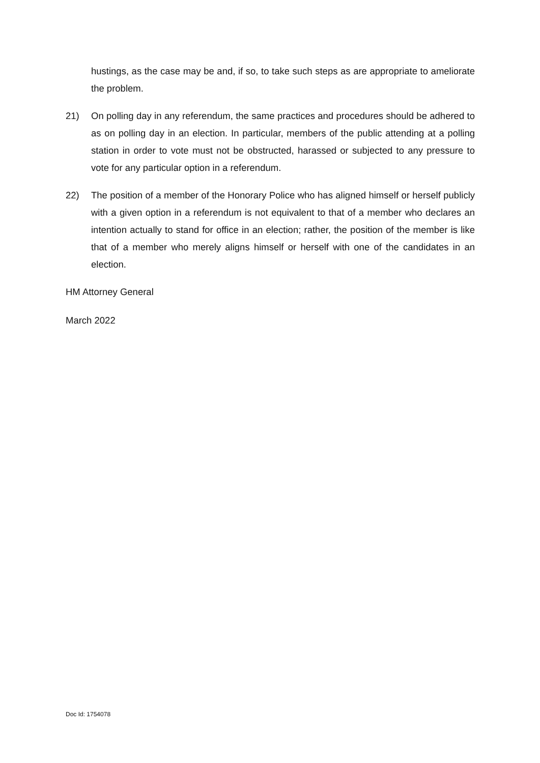hustings, as the case may be and, if so, to take such steps as are appropriate to ameliorate the problem.
21) On polling day in any referendum, the same practices and procedures should be adhered to as on polling day in an election. In particular, members of the public attending at a polling station in order to vote must not be obstructed, harassed or subjected to any pressure to vote for any particular option in a referendum.
22) The position of a member of the Honorary Police who has aligned himself or herself publicly with a given option in a referendum is not equivalent to that of a member who declares an intention actually to stand for office in an election; rather, the position of the member is like that of a member who merely aligns himself or herself with one of the candidates in an election.
HM Attorney General
March 2022
Doc Id: 1754078